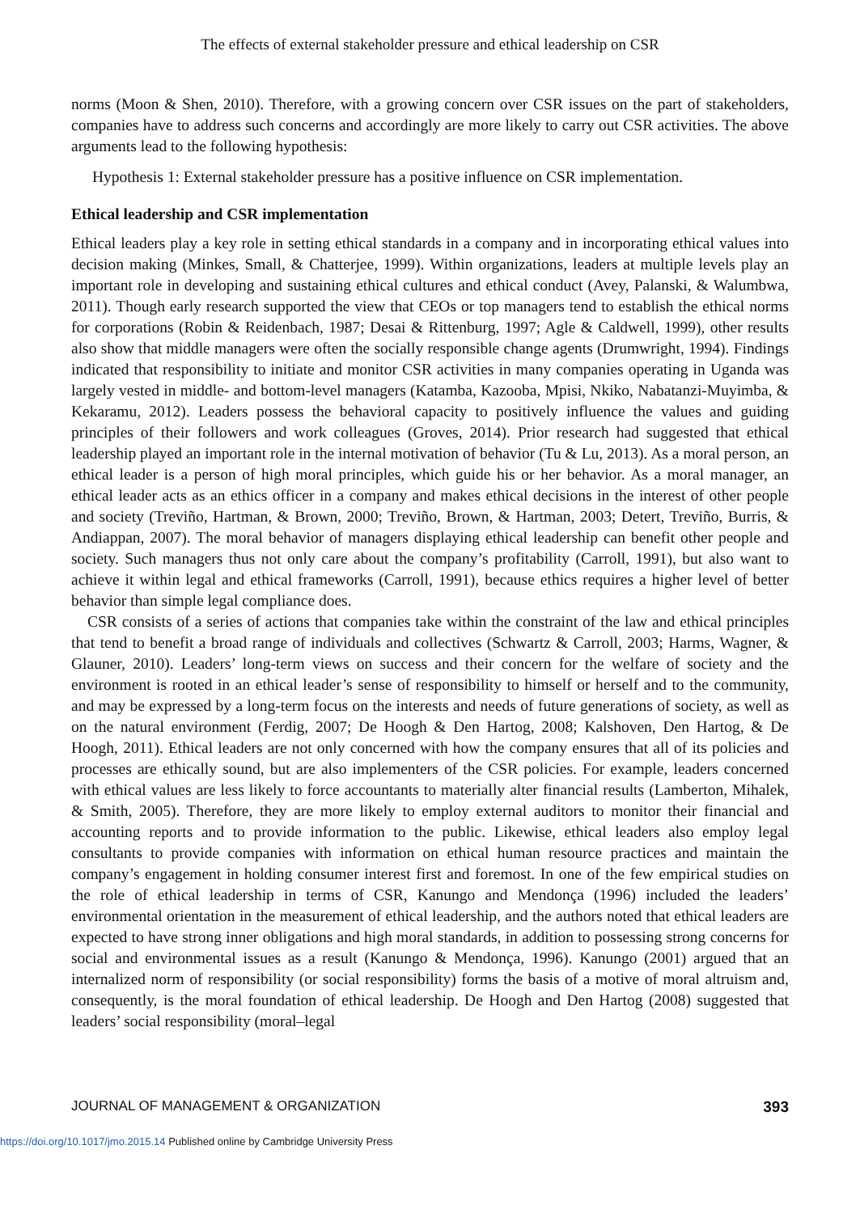The effects of external stakeholder pressure and ethical leadership on CSR
norms (Moon & Shen, 2010). Therefore, with a growing concern over CSR issues on the part of stakeholders, companies have to address such concerns and accordingly are more likely to carry out CSR activities. The above arguments lead to the following hypothesis:
Hypothesis 1: External stakeholder pressure has a positive influence on CSR implementation.
Ethical leadership and CSR implementation
Ethical leaders play a key role in setting ethical standards in a company and in incorporating ethical values into decision making (Minkes, Small, & Chatterjee, 1999). Within organizations, leaders at multiple levels play an important role in developing and sustaining ethical cultures and ethical conduct (Avey, Palanski, & Walumbwa, 2011). Though early research supported the view that CEOs or top managers tend to establish the ethical norms for corporations (Robin & Reidenbach, 1987; Desai & Rittenburg, 1997; Agle & Caldwell, 1999), other results also show that middle managers were often the socially responsible change agents (Drumwright, 1994). Findings indicated that responsibility to initiate and monitor CSR activities in many companies operating in Uganda was largely vested in middle- and bottom-level managers (Katamba, Kazooba, Mpisi, Nkiko, Nabatanzi-Muyimba, & Kekaramu, 2012). Leaders possess the behavioral capacity to positively influence the values and guiding principles of their followers and work colleagues (Groves, 2014). Prior research had suggested that ethical leadership played an important role in the internal motivation of behavior (Tu & Lu, 2013). As a moral person, an ethical leader is a person of high moral principles, which guide his or her behavior. As a moral manager, an ethical leader acts as an ethics officer in a company and makes ethical decisions in the interest of other people and society (Treviño, Hartman, & Brown, 2000; Treviño, Brown, & Hartman, 2003; Detert, Treviño, Burris, & Andiappan, 2007). The moral behavior of managers displaying ethical leadership can benefit other people and society. Such managers thus not only care about the company’s profitability (Carroll, 1991), but also want to achieve it within legal and ethical frameworks (Carroll, 1991), because ethics requires a higher level of better behavior than simple legal compliance does.
CSR consists of a series of actions that companies take within the constraint of the law and ethical principles that tend to benefit a broad range of individuals and collectives (Schwartz & Carroll, 2003; Harms, Wagner, & Glauner, 2010). Leaders’ long-term views on success and their concern for the welfare of society and the environment is rooted in an ethical leader’s sense of responsibility to himself or herself and to the community, and may be expressed by a long-term focus on the interests and needs of future generations of society, as well as on the natural environment (Ferdig, 2007; De Hoogh & Den Hartog, 2008; Kalshoven, Den Hartog, & De Hoogh, 2011). Ethical leaders are not only concerned with how the company ensures that all of its policies and processes are ethically sound, but are also implementers of the CSR policies. For example, leaders concerned with ethical values are less likely to force accountants to materially alter financial results (Lamberton, Mihalek, & Smith, 2005). Therefore, they are more likely to employ external auditors to monitor their financial and accounting reports and to provide information to the public. Likewise, ethical leaders also employ legal consultants to provide companies with information on ethical human resource practices and maintain the company’s engagement in holding consumer interest first and foremost. In one of the few empirical studies on the role of ethical leadership in terms of CSR, Kanungo and Mendonça (1996) included the leaders’ environmental orientation in the measurement of ethical leadership, and the authors noted that ethical leaders are expected to have strong inner obligations and high moral standards, in addition to possessing strong concerns for social and environmental issues as a result (Kanungo & Mendonça, 1996). Kanungo (2001) argued that an internalized norm of responsibility (or social responsibility) forms the basis of a motive of moral altruism and, consequently, is the moral foundation of ethical leadership. De Hoogh and Den Hartog (2008) suggested that leaders’ social responsibility (moral–legal
JOURNAL OF MANAGEMENT & ORGANIZATION 393
https://doi.org/10.1017/jmo.2015.14 Published online by Cambridge University Press